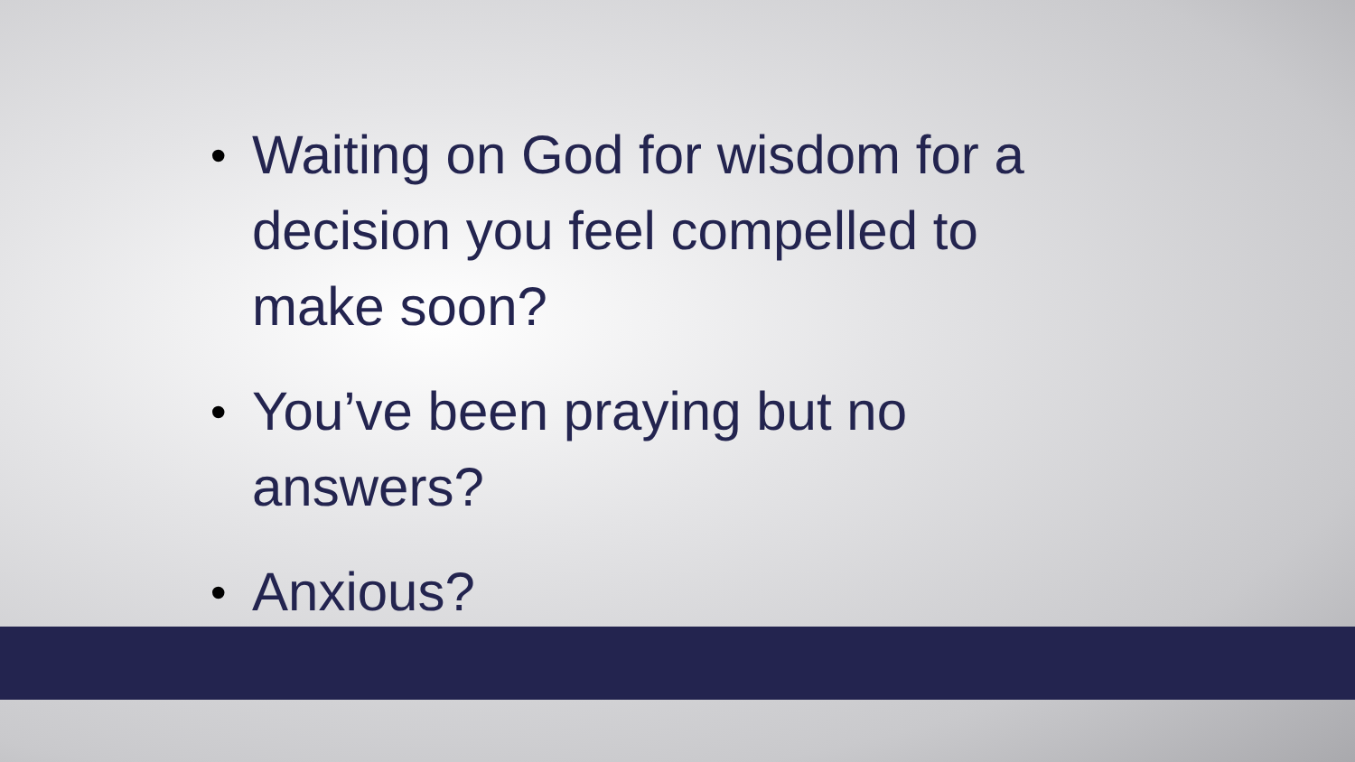• Waiting on God for wisdom for a decision you feel compelled to make soon?
• You’ve been praying but no answers?
• Anxious?